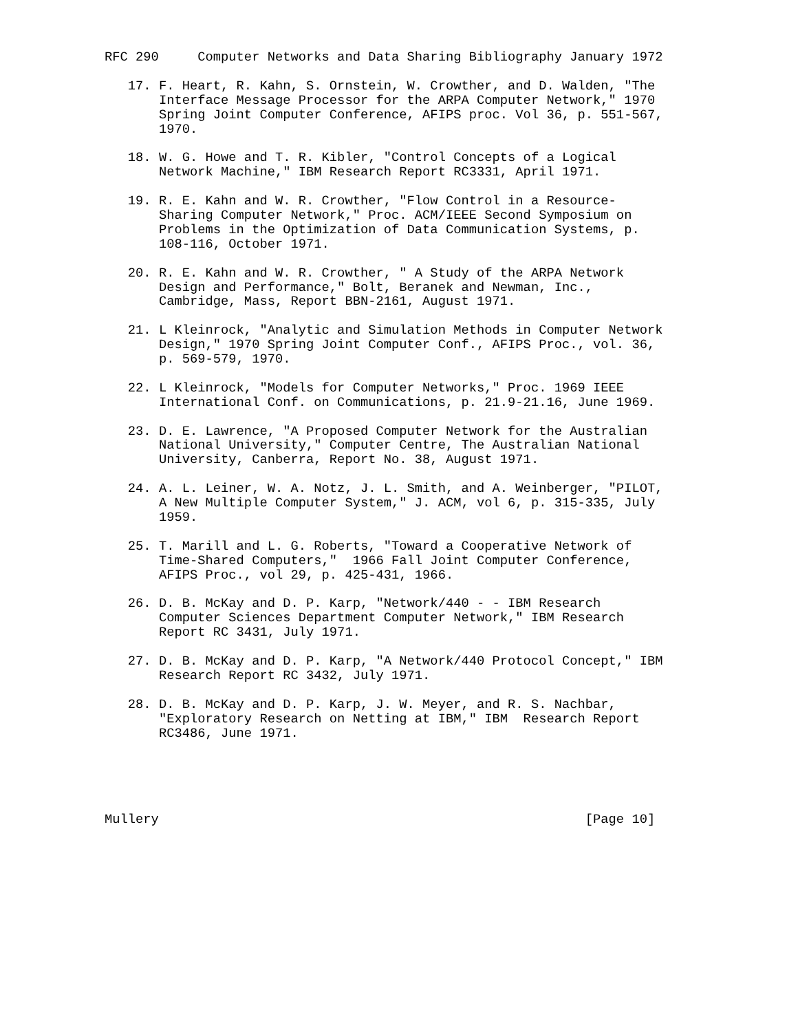RFC 290     Computer Networks and Data Sharing Bibliography January 1972

   17. F. Heart, R. Kahn, S. Ornstein, W. Crowther, and D. Walden, "The
       Interface Message Processor for the ARPA Computer Network," 1970
       Spring Joint Computer Conference, AFIPS proc. Vol 36, p. 551-567,
       1970.

   18. W. G. Howe and T. R. Kibler, "Control Concepts of a Logical
       Network Machine," IBM Research Report RC3331, April 1971.

   19. R. E. Kahn and W. R. Crowther, "Flow Control in a Resource-
       Sharing Computer Network," Proc. ACM/IEEE Second Symposium on
       Problems in the Optimization of Data Communication Systems, p.
       108-116, October 1971.

   20. R. E. Kahn and W. R. Crowther, " A Study of the ARPA Network
       Design and Performance," Bolt, Beranek and Newman, Inc.,
       Cambridge, Mass, Report BBN-2161, August 1971.

   21. L Kleinrock, "Analytic and Simulation Methods in Computer Network
       Design," 1970 Spring Joint Computer Conf., AFIPS Proc., vol. 36,
       p. 569-579, 1970.

   22. L Kleinrock, "Models for Computer Networks," Proc. 1969 IEEE
       International Conf. on Communications, p. 21.9-21.16, June 1969.

   23. D. E. Lawrence, "A Proposed Computer Network for the Australian
       National University," Computer Centre, The Australian National
       University, Canberra, Report No. 38, August 1971.

   24. A. L. Leiner, W. A. Notz, J. L. Smith, and A. Weinberger, "PILOT,
       A New Multiple Computer System," J. ACM, vol 6, p. 315-335, July
       1959.

   25. T. Marill and L. G. Roberts, "Toward a Cooperative Network of
       Time-Shared Computers,"  1966 Fall Joint Computer Conference,
       AFIPS Proc., vol 29, p. 425-431, 1966.

   26. D. B. McKay and D. P. Karp, "Network/440 - - IBM Research
       Computer Sciences Department Computer Network," IBM Research
       Report RC 3431, July 1971.

   27. D. B. McKay and D. P. Karp, "A Network/440 Protocol Concept," IBM
       Research Report RC 3432, July 1971.

   28. D. B. McKay and D. P. Karp, J. W. Meyer, and R. S. Nachbar,
       "Exploratory Research on Netting at IBM," IBM  Research Report
       RC3486, June 1971.





Mullery                                                       [Page 10]